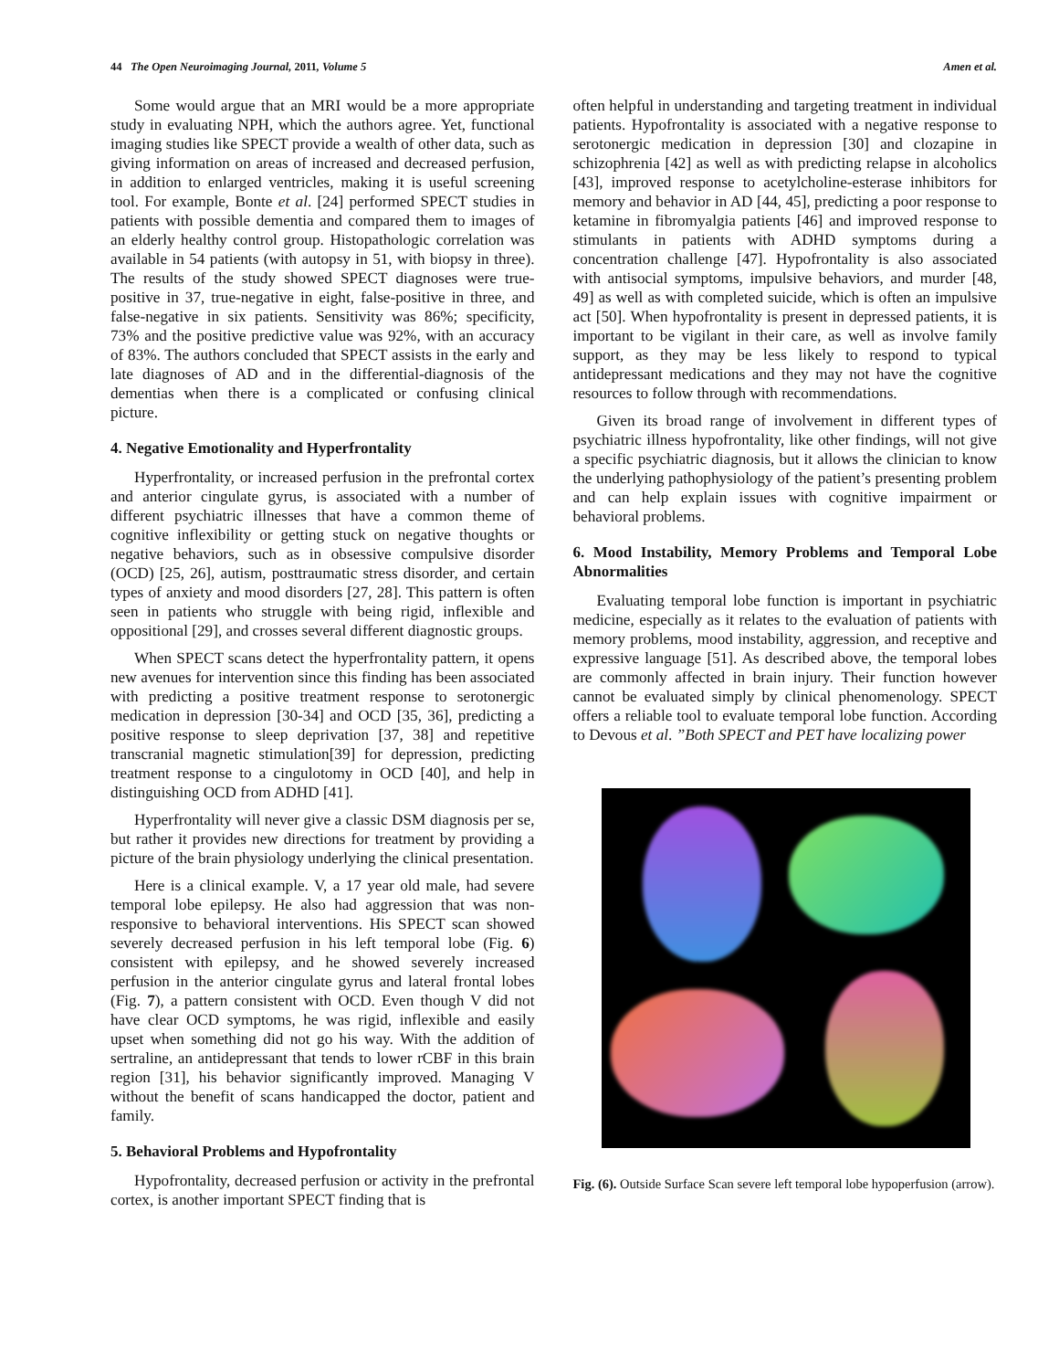44 The Open Neuroimaging Journal, 2011, Volume 5 Amen et al.
Some would argue that an MRI would be a more appropriate study in evaluating NPH, which the authors agree. Yet, functional imaging studies like SPECT provide a wealth of other data, such as giving information on areas of increased and decreased perfusion, in addition to enlarged ventricles, making it is useful screening tool. For example, Bonte et al. [24] performed SPECT studies in patients with possible dementia and compared them to images of an elderly healthy control group. Histopathologic correlation was available in 54 patients (with autopsy in 51, with biopsy in three). The results of the study showed SPECT diagnoses were true-positive in 37, true-negative in eight, false-positive in three, and false-negative in six patients. Sensitivity was 86%; specificity, 73% and the positive predictive value was 92%, with an accuracy of 83%. The authors concluded that SPECT assists in the early and late diagnoses of AD and in the differential-diagnosis of the dementias when there is a complicated or confusing clinical picture.
4. Negative Emotionality and Hyperfrontality
Hyperfrontality, or increased perfusion in the prefrontal cortex and anterior cingulate gyrus, is associated with a number of different psychiatric illnesses that have a common theme of cognitive inflexibility or getting stuck on negative thoughts or negative behaviors, such as in obsessive compulsive disorder (OCD) [25, 26], autism, posttraumatic stress disorder, and certain types of anxiety and mood disorders [27, 28]. This pattern is often seen in patients who struggle with being rigid, inflexible and oppositional [29], and crosses several different diagnostic groups.
When SPECT scans detect the hyperfrontality pattern, it opens new avenues for intervention since this finding has been associated with predicting a positive treatment response to serotonergic medication in depression [30-34] and OCD [35, 36], predicting a positive response to sleep deprivation [37, 38] and repetitive transcranial magnetic stimulation[39] for depression, predicting treatment response to a cingulotomy in OCD [40], and help in distinguishing OCD from ADHD [41].
Hyperfrontality will never give a classic DSM diagnosis per se, but rather it provides new directions for treatment by providing a picture of the brain physiology underlying the clinical presentation.
Here is a clinical example. V, a 17 year old male, had severe temporal lobe epilepsy. He also had aggression that was non-responsive to behavioral interventions. His SPECT scan showed severely decreased perfusion in his left temporal lobe (Fig. 6) consistent with epilepsy, and he showed severely increased perfusion in the anterior cingulate gyrus and lateral frontal lobes (Fig. 7), a pattern consistent with OCD. Even though V did not have clear OCD symptoms, he was rigid, inflexible and easily upset when something did not go his way. With the addition of sertraline, an antidepressant that tends to lower rCBF in this brain region [31], his behavior significantly improved. Managing V without the benefit of scans handicapped the doctor, patient and family.
5. Behavioral Problems and Hypofrontality
Hypofrontality, decreased perfusion or activity in the prefrontal cortex, is another important SPECT finding that is
often helpful in understanding and targeting treatment in individual patients. Hypofrontality is associated with a negative response to serotonergic medication in depression [30] and clozapine in schizophrenia [42] as well as with predicting relapse in alcoholics [43], improved response to acetylcholine-esterase inhibitors for memory and behavior in AD [44, 45], predicting a poor response to ketamine in fibromyalgia patients [46] and improved response to stimulants in patients with ADHD symptoms during a concentration challenge [47]. Hypofrontality is also associated with antisocial symptoms, impulsive behaviors, and murder [48, 49] as well as with completed suicide, which is often an impulsive act [50]. When hypofrontality is present in depressed patients, it is important to be vigilant in their care, as well as involve family support, as they may be less likely to respond to typical antidepressant medications and they may not have the cognitive resources to follow through with recommendations.
Given its broad range of involvement in different types of psychiatric illness hypofrontality, like other findings, will not give a specific psychiatric diagnosis, but it allows the clinician to know the underlying pathophysiology of the patient’s presenting problem and can help explain issues with cognitive impairment or behavioral problems.
6. Mood Instability, Memory Problems and Temporal Lobe Abnormalities
Evaluating temporal lobe function is important in psychiatric medicine, especially as it relates to the evaluation of patients with memory problems, mood instability, aggression, and receptive and expressive language [51]. As described above, the temporal lobes are commonly affected in brain injury. Their function however cannot be evaluated simply by clinical phenomenology. SPECT offers a reliable tool to evaluate temporal lobe function. According to Devous et al. ”Both SPECT and PET have localizing power
Fig. (6). Outside Surface Scan severe left temporal lobe hypoperfusion (arrow).